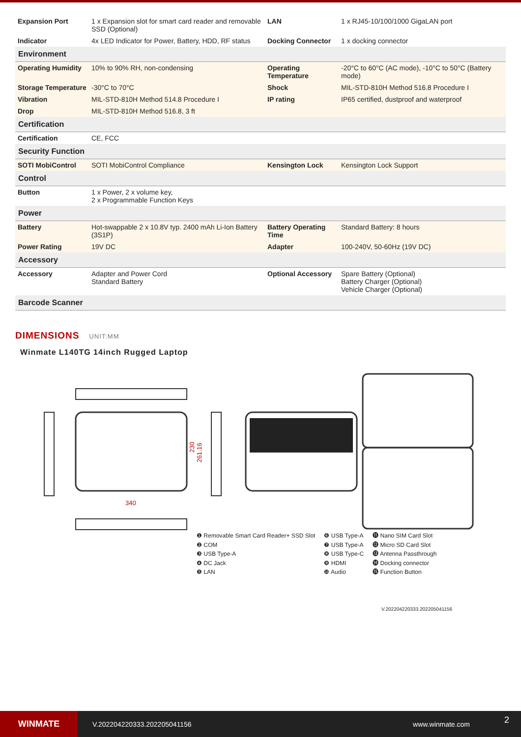| Expansion Port | 1 x Expansion slot for smart card reader and removable SSD (Optional) | LAN | 1 x RJ45-10/100/1000 GigaLAN port |
| Indicator | 4x LED Indicator for Power, Battery, HDD, RF status | Docking Connector | 1 x docking connector |
| Environment | | | |
| Operating Humidity | 10% to 90% RH, non-condensing | Operating Temperature | -20°C to 60°C (AC mode), -10°C to 50°C (Battery mode) |
| Storage Temperature | -30°C to 70°C | Shock | MIL-STD-810H Method 516.8 Procedure I |
| Vibration | MIL-STD-810H Method 514.8 Procedure I | IP rating | IP65 certified, dustproof and waterproof |
| Drop | MIL-STD-810H Method 516.8, 3 ft | | |
| Certification | | | |
| Certification | CE, FCC | | |
| Security Function | | | |
| SOTI MobiControl | SOTI MobiControl Compliance | Kensington Lock | Kensington Lock Support |
| Control | | | |
| Button | 1 x Power, 2 x volume key, 2 x Programmable Function Keys | | |
| Power | | | |
| Battery | Hot-swappable 2 x 10.8V typ. 2400 mAh Li-Ion Battery (3S1P) | Battery Operating Time | Standard Battery: 8 hours |
| Power Rating | 19V DC | Adapter | 100-240V, 50-60Hz (19V DC) |
| Accessory | | | |
| Accessory | Adapter and Power Cord Standard Battery | Optional Accessory | Spare Battery (Optional) Battery Charger (Optional) Vehicle Charger (Optional) |
| Barcode Scanner | | | |
DIMENSIONS UNIT:MM
Winmate L140TG 14inch Rugged Laptop
340
230
261.16
❶ Removable Smart Card Reader+ SSD Slot
❷ COM
❸ USB Type-A
❹ DC Jack
❺ LAN
❻ USB Type-A
❼ USB Type-A
❽ USB Type-C
❾ HDMI
❿ Audio
⓫ Nano SIM Card Slot
⓬ Micro SD Card Slot
⓭ Antenna Passthrough
⓮ Docking connector
⓯ Function Button
V.202204220333.202205041156
WINMATE
V.202204220333.202205041156 www.winmate.com
2